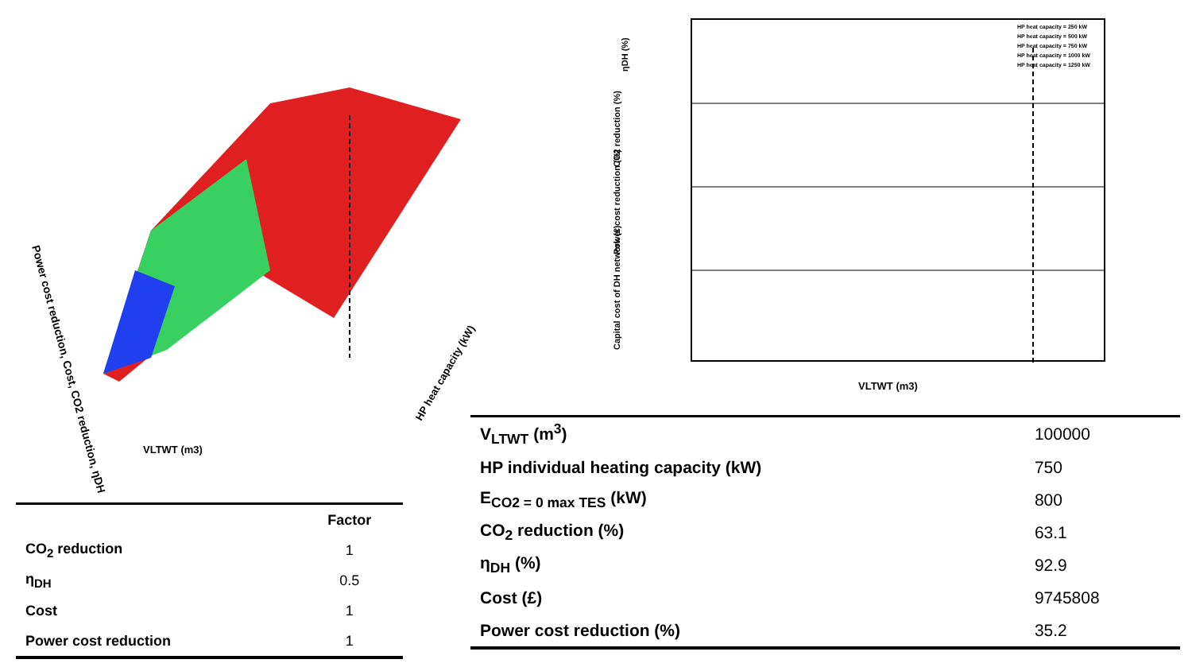Power cost reduction, Cost, CO2 reduction, ηDH
VLTWT (m3)
HP heat capacity (kW)
ηDH (%)
CO2 reduction (%)
Power cost reduction (%)
Capital cost of DH network (£)
VLTWT (m3)
HP heat capacity = 250 kW
HP heat capacity = 500 kW
HP heat capacity = 750 kW
HP heat capacity = 1000 kW
HP heat capacity = 1250 kW
| | Factor |
| CO<sub>2</sub> reduction | 1 |
| η<sub>DH</sub> | 0.5 |
| Cost | 1 |
| Power cost reduction | 1 |
| V<sub>LTWT</sub> (m<sup>3</sup>) | 100000 |
| HP individual heating capacity (kW) | 750 |
| E<sub>CO2 = 0 max TES</sub> (kW) | 800 |
| CO<sub>2</sub> reduction (%) | 63.1 |
| η<sub>DH</sub> (%) | 92.9 |
| Cost (£) | 9745808 |
| Power cost reduction (%) | 35.2 |